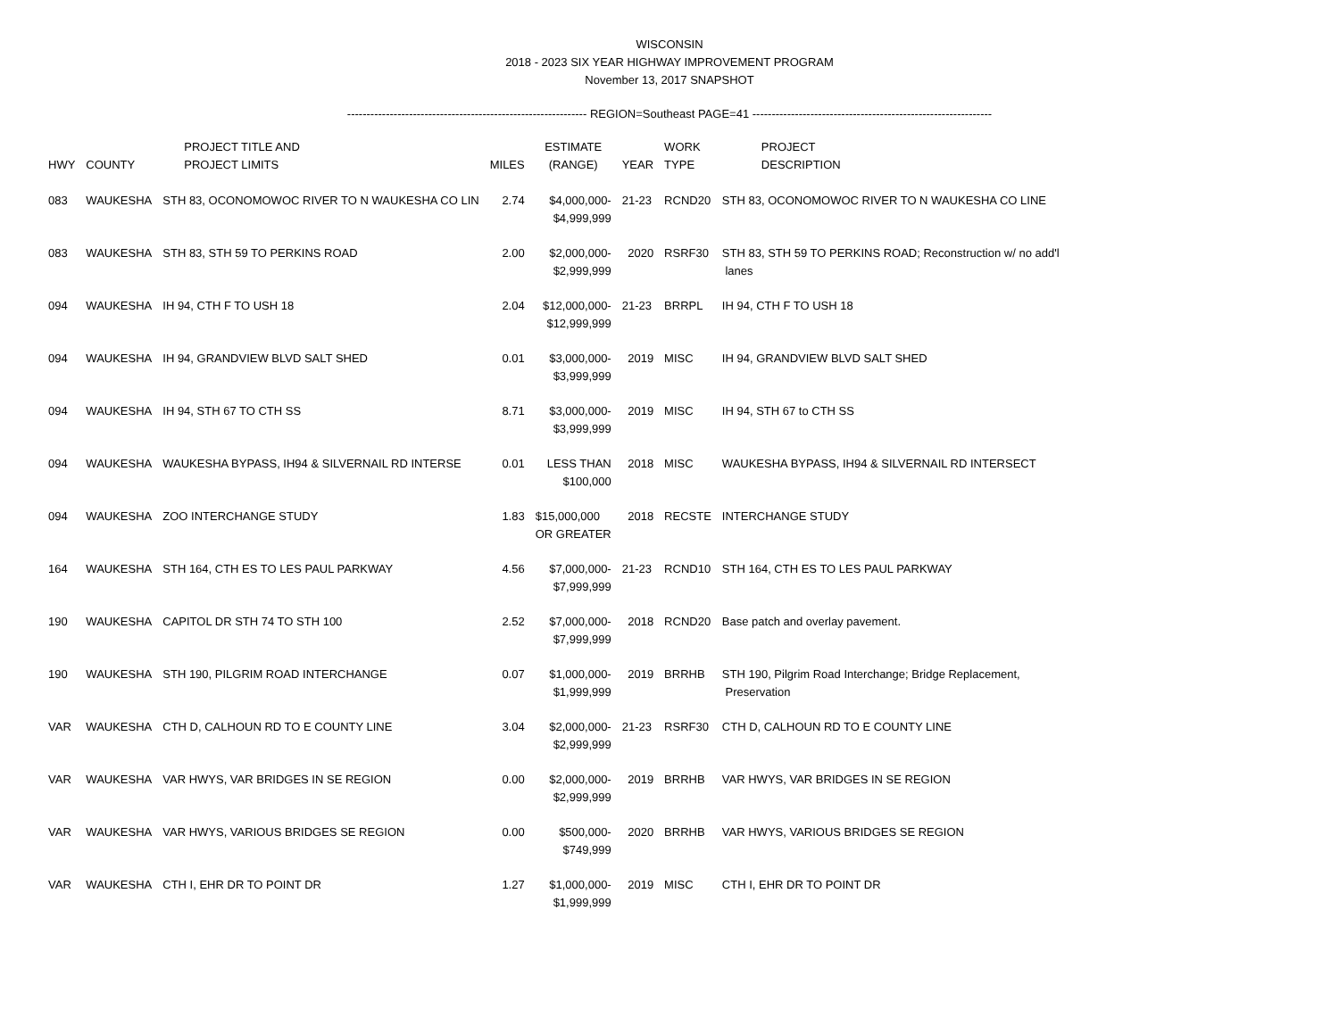WISCONSIN
2018 - 2023 SIX YEAR HIGHWAY IMPROVEMENT PROGRAM
November 13, 2017 SNAPSHOT
-------------------------------------------------------------- REGION=Southeast PAGE=41 --------------------------------------------------------------
| HWY | COUNTY | PROJECT TITLE AND PROJECT LIMITS | MILES | ESTIMATE (RANGE) | YEAR | WORK TYPE | PROJECT DESCRIPTION |
| --- | --- | --- | --- | --- | --- | --- | --- |
| 083 | WAUKESHA | STH 83, OCONOMOWOC RIVER TO N WAUKESHA CO LIN | 2.74 | $4,000,000- $4,999,999 | 21-23 | RCND20 | STH 83, OCONOMOWOC RIVER TO N WAUKESHA CO LINE |
| 083 | WAUKESHA | STH 83, STH 59 TO PERKINS ROAD | 2.00 | $2,000,000- $2,999,999 | 2020 | RSRF30 | STH 83, STH 59 TO PERKINS ROAD; Reconstruction w/ no add'l lanes |
| 094 | WAUKESHA | IH 94, CTH F TO USH 18 | 2.04 | $12,000,000- $12,999,999 | 21-23 | BRRPL | IH 94, CTH F TO USH 18 |
| 094 | WAUKESHA | IH 94, GRANDVIEW BLVD SALT SHED | 0.01 | $3,000,000- $3,999,999 | 2019 | MISC | IH 94, GRANDVIEW BLVD SALT SHED |
| 094 | WAUKESHA | IH 94, STH 67 TO CTH SS | 8.71 | $3,000,000- $3,999,999 | 2019 | MISC | IH 94, STH 67 to CTH SS |
| 094 | WAUKESHA | WAUKESHA BYPASS, IH94 & SILVERNAIL RD INTERSE | 0.01 | LESS THAN $100,000 | 2018 | MISC | WAUKESHA BYPASS, IH94 & SILVERNAIL RD INTERSECT |
| 094 | WAUKESHA | ZOO INTERCHANGE STUDY | 1.83 | $15,000,000 OR GREATER | 2018 | RECSTE | INTERCHANGE STUDY |
| 164 | WAUKESHA | STH 164, CTH ES TO LES PAUL PARKWAY | 4.56 | $7,000,000- $7,999,999 | 21-23 | RCND10 | STH 164, CTH ES TO LES PAUL PARKWAY |
| 190 | WAUKESHA | CAPITOL DR STH 74 TO STH 100 | 2.52 | $7,000,000- $7,999,999 | 2018 | RCND20 | Base patch and overlay pavement. |
| 190 | WAUKESHA | STH 190, PILGRIM ROAD INTERCHANGE | 0.07 | $1,000,000- $1,999,999 | 2019 | BRRHB | STH 190, Pilgrim Road Interchange; Bridge Replacement, Preservation |
| VAR | WAUKESHA | CTH D, CALHOUN RD TO E COUNTY LINE | 3.04 | $2,000,000- $2,999,999 | 21-23 | RSRF30 | CTH D, CALHOUN RD TO E COUNTY LINE |
| VAR | WAUKESHA | VAR HWYS, VAR BRIDGES IN SE REGION | 0.00 | $2,000,000- $2,999,999 | 2019 | BRRHB | VAR HWYS, VAR BRIDGES IN SE REGION |
| VAR | WAUKESHA | VAR HWYS, VARIOUS BRIDGES SE REGION | 0.00 | $500,000- $749,999 | 2020 | BRRHB | VAR HWYS, VARIOUS BRIDGES SE REGION |
| VAR | WAUKESHA | CTH I, EHR DR TO POINT DR | 1.27 | $1,000,000- $1,999,999 | 2019 | MISC | CTH I, EHR DR TO POINT DR |